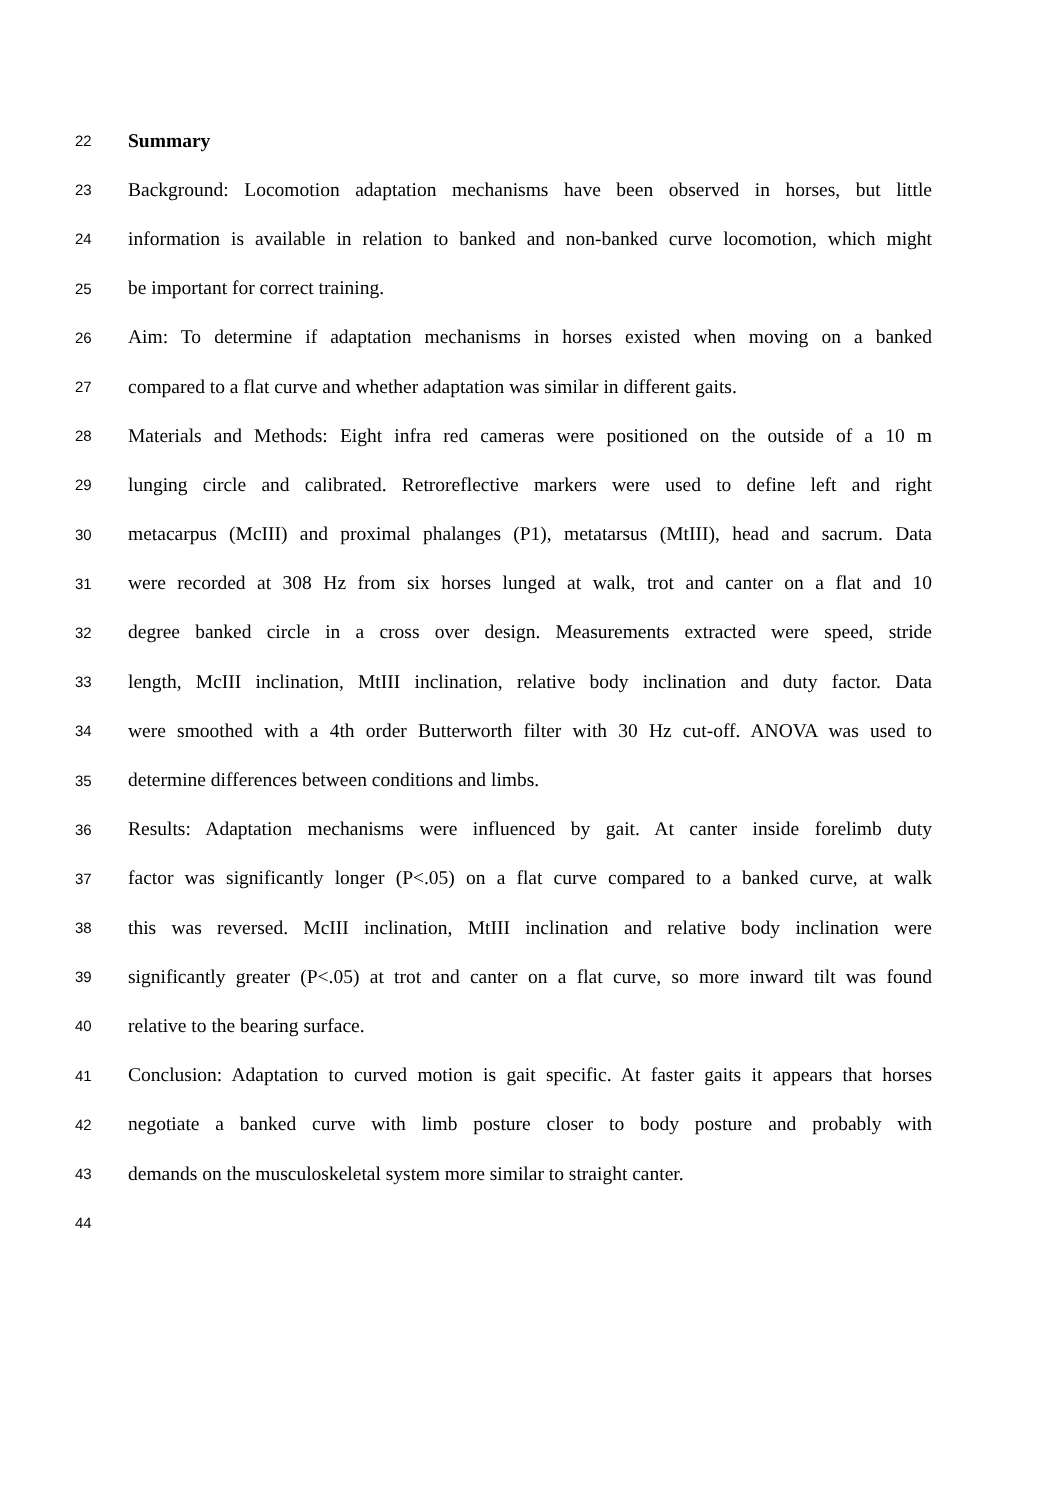22 Summary
23 Background: Locomotion adaptation mechanisms have been observed in horses, but little
24 information is available in relation to banked and non-banked curve locomotion, which might
25 be important for correct training.
26 Aim: To determine if adaptation mechanisms in horses existed when moving on a banked
27 compared to a flat curve and whether adaptation was similar in different gaits.
28 Materials and Methods: Eight infra red cameras were positioned on the outside of a 10 m
29 lunging circle and calibrated. Retroreflective markers were used to define left and right
30 metacarpus (McIII) and proximal phalanges (P1), metatarsus (MtIII), head and sacrum. Data
31 were recorded at 308 Hz from six horses lunged at walk, trot and canter on a flat and 10
32 degree banked circle in a cross over design. Measurements extracted were speed, stride
33 length, McIII inclination, MtIII inclination, relative body inclination and duty factor. Data
34 were smoothed with a 4th order Butterworth filter with 30 Hz cut-off. ANOVA was used to
35 determine differences between conditions and limbs.
36 Results: Adaptation mechanisms were influenced by gait. At canter inside forelimb duty
37 factor was significantly longer (P<.05) on a flat curve compared to a banked curve, at walk
38 this was reversed. McIII inclination, MtIII inclination and relative body inclination were
39 significantly greater (P<.05) at trot and canter on a flat curve, so more inward tilt was found
40 relative to the bearing surface.
41 Conclusion: Adaptation to curved motion is gait specific. At faster gaits it appears that horses
42 negotiate a banked curve with limb posture closer to body posture and probably with
43 demands on the musculoskeletal system more similar to straight canter.
44